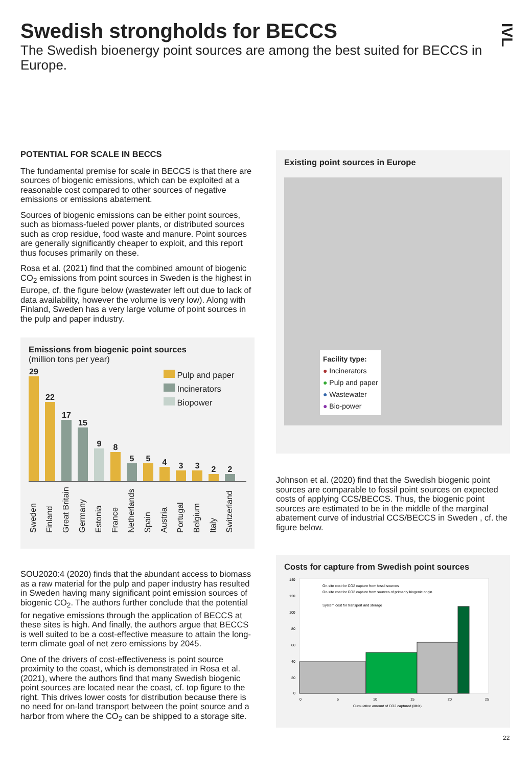Swedish strongholds for BECCS
The Swedish bioenergy point sources are among the best suited for BECCS in Europe.
IVL
POTENTIAL FOR SCALE IN BECCS
The fundamental premise for scale in BECCS is that there are sources of biogenic emissions, which can be exploited at a reasonable cost compared to other sources of negative emissions or emissions abatement.
Sources of biogenic emissions can be either point sources, such as biomass-fueled power plants, or distributed sources such as crop residue, food waste and manure. Point sources are generally significantly cheaper to exploit, and this report thus focuses primarily on these.
Rosa et al. (2021) find that the combined amount of biogenic CO<sub>2</sub> emissions from point sources in Sweden is the highest in Europe, cf. the figure below (wastewater left out due to lack of data availability, however the volume is very low). Along with Finland, Sweden has a very large volume of point sources in the pulp and paper industry.
Emissions from biogenic point sources
(million tons per year)
Pulp and paper
Incinerators
Biopower
29
22
17
15
9
8
5
5
4
3
3
2
2
Sweden Finland Great Britain Germany Estonia France Netherlands Spain Austria Portugal Belgium Italy Switzerland
SOU2020:4 (2020) finds that the abundant access to biomass as a raw material for the pulp and paper industry has resulted in Sweden having many significant point emission sources of biogenic CO<sub>2</sub>. The authors further conclude that the potential for negative emissions through the application of BECCS at these sites is high. And finally, the authors argue that BECCS is well suited to be a cost-effective measure to attain the long-term climate goal of net zero emissions by 2045.
One of the drivers of cost-effectiveness is point source proximity to the coast, which is demonstrated in Rosa et al. (2021), where the authors find that many Swedish biogenic point sources are located near the coast, cf. top figure to the right. This drives lower costs for distribution because there is no need for on-land transport between the point source and a harbor from where the CO<sub>2</sub> can be shipped to a storage site.
Existing point sources in Europe
Facility type:
● Incinerators
● Pulp and paper
● Wastewater
● Bio-power
Johnson et al. (2020) find that the Swedish biogenic point sources are comparable to fossil point sources on expected costs of applying CCS/BECCS. Thus, the biogenic point sources are estimated to be in the middle of the marginal abatement curve of industrial CCS/BECCS in Sweden , cf. the figure below.
Costs for capture from Swedish point sources
140
120
100
80
60
40
20
0
0
5
10
15
20
25
Cumulative amount of CO2 captured (Mt/a)
On-site cost for CO2 capture from fossil sources
On-site cost for CO2 capture from sources of primarily biogenic origin
System cost for transport and storage
22